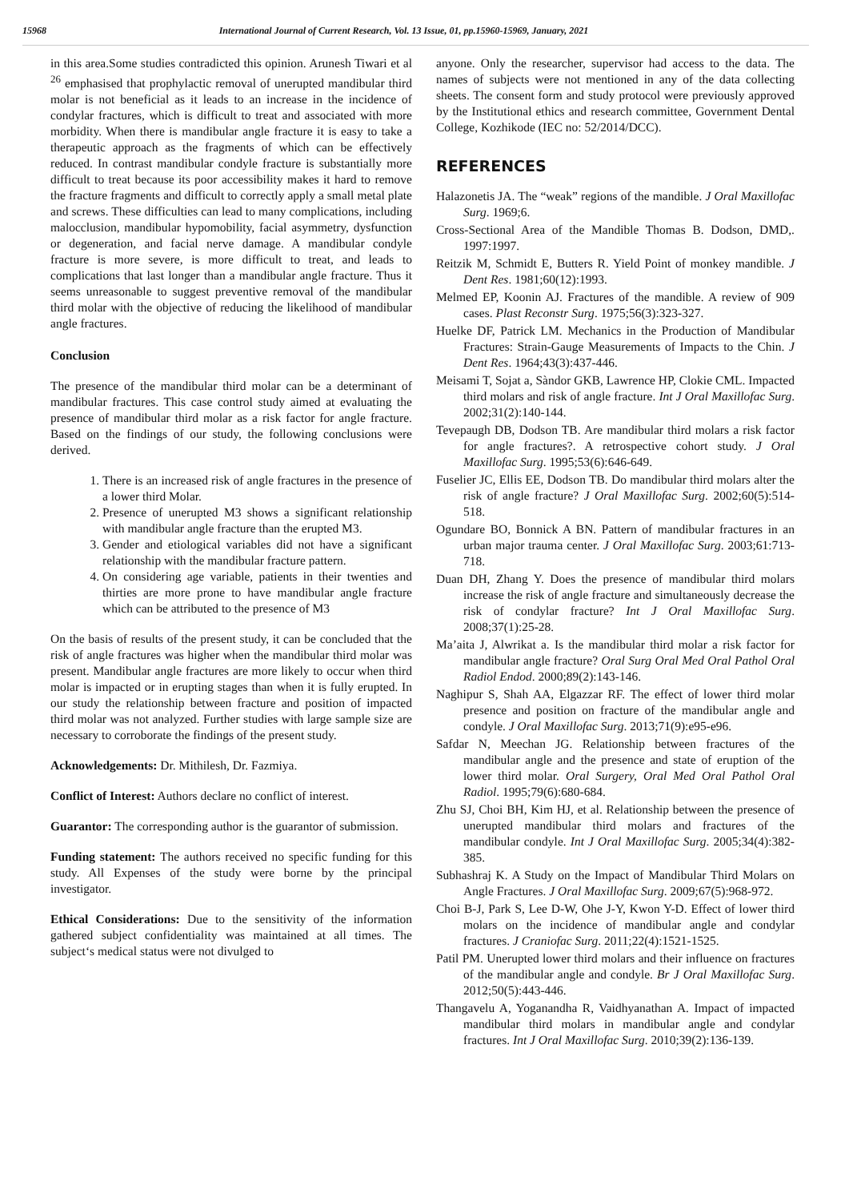15968 International Journal of Current Research, Vol. 13 Issue, 01, pp.15960-15969, January, 2021
in this area.Some studies contradicted this opinion. Arunesh Tiwari et al <sup>26</sup> emphasised that prophylactic removal of unerupted mandibular third molar is not beneficial as it leads to an increase in the incidence of condylar fractures, which is difficult to treat and associated with more morbidity. When there is mandibular angle fracture it is easy to take a therapeutic approach as the fragments of which can be effectively reduced. In contrast mandibular condyle fracture is substantially more difficult to treat because its poor accessibility makes it hard to remove the fracture fragments and difficult to correctly apply a small metal plate and screws. These difficulties can lead to many complications, including malocclusion, mandibular hypomobility, facial asymmetry, dysfunction or degeneration, and facial nerve damage. A mandibular condyle fracture is more severe, is more difficult to treat, and leads to complications that last longer than a mandibular angle fracture. Thus it seems unreasonable to suggest preventive removal of the mandibular third molar with the objective of reducing the likelihood of mandibular angle fractures.
Conclusion
The presence of the mandibular third molar can be a determinant of mandibular fractures. This case control study aimed at evaluating the presence of mandibular third molar as a risk factor for angle fracture. Based on the findings of our study, the following conclusions were derived.
1. There is an increased risk of angle fractures in the presence of a lower third Molar.
2. Presence of unerupted M3 shows a significant relationship with mandibular angle fracture than the erupted M3.
3. Gender and etiological variables did not have a significant relationship with the mandibular fracture pattern.
4. On considering age variable, patients in their twenties and thirties are more prone to have mandibular angle fracture which can be attributed to the presence of M3
On the basis of results of the present study, it can be concluded that the risk of angle fractures was higher when the mandibular third molar was present. Mandibular angle fractures are more likely to occur when third molar is impacted or in erupting stages than when it is fully erupted. In our study the relationship between fracture and position of impacted third molar was not analyzed. Further studies with large sample size are necessary to corroborate the findings of the present study.
Acknowledgements: Dr. Mithilesh, Dr. Fazmiya.
Conflict of Interest: Authors declare no conflict of interest.
Guarantor: The corresponding author is the guarantor of submission.
Funding statement: The authors received no specific funding for this study. All Expenses of the study were borne by the principal investigator.
Ethical Considerations: Due to the sensitivity of the information gathered subject confidentiality was maintained at all times. The subject‘s medical status were not divulged to
anyone. Only the researcher, supervisor had access to the data. The names of subjects were not mentioned in any of the data collecting sheets. The consent form and study protocol were previously approved by the Institutional ethics and research committee, Government Dental College, Kozhikode (IEC no: 52/2014/DCC).
REFERENCES
Halazonetis JA. The “weak” regions of the mandible. J Oral Maxillofac Surg. 1969;6.
Cross-Sectional Area of the Mandible Thomas B. Dodson, DMD,. 1997:1997.
Reitzik M, Schmidt E, Butters R. Yield Point of monkey mandible. J Dent Res. 1981;60(12):1993.
Melmed EP, Koonin AJ. Fractures of the mandible. A review of 909 cases. Plast Reconstr Surg. 1975;56(3):323-327.
Huelke DF, Patrick LM. Mechanics in the Production of Mandibular Fractures: Strain-Gauge Measurements of Impacts to the Chin. J Dent Res. 1964;43(3):437-446.
Meisami T, Sojat a, Sàndor GKB, Lawrence HP, Clokie CML. Impacted third molars and risk of angle fracture. Int J Oral Maxillofac Surg. 2002;31(2):140-144.
Tevepaugh DB, Dodson TB. Are mandibular third molars a risk factor for angle fractures?. A retrospective cohort study. J Oral Maxillofac Surg. 1995;53(6):646-649.
Fuselier JC, Ellis EE, Dodson TB. Do mandibular third molars alter the risk of angle fracture? J Oral Maxillofac Surg. 2002;60(5):514-518.
Ogundare BO, Bonnick A BN. Pattern of mandibular fractures in an urban major trauma center. J Oral Maxillofac Surg. 2003;61:713-718.
Duan DH, Zhang Y. Does the presence of mandibular third molars increase the risk of angle fracture and simultaneously decrease the risk of condylar fracture? Int J Oral Maxillofac Surg. 2008;37(1):25-28.
Ma’aita J, Alwrikat a. Is the mandibular third molar a risk factor for mandibular angle fracture? Oral Surg Oral Med Oral Pathol Oral Radiol Endod. 2000;89(2):143-146.
Naghipur S, Shah AA, Elgazzar RF. The effect of lower third molar presence and position on fracture of the mandibular angle and condyle. J Oral Maxillofac Surg. 2013;71(9):e95-e96.
Safdar N, Meechan JG. Relationship between fractures of the mandibular angle and the presence and state of eruption of the lower third molar. Oral Surgery, Oral Med Oral Pathol Oral Radiol. 1995;79(6):680-684.
Zhu SJ, Choi BH, Kim HJ, et al. Relationship between the presence of unerupted mandibular third molars and fractures of the mandibular condyle. Int J Oral Maxillofac Surg. 2005;34(4):382-385.
Subhashraj K. A Study on the Impact of Mandibular Third Molars on Angle Fractures. J Oral Maxillofac Surg. 2009;67(5):968-972.
Choi B-J, Park S, Lee D-W, Ohe J-Y, Kwon Y-D. Effect of lower third molars on the incidence of mandibular angle and condylar fractures. J Craniofac Surg. 2011;22(4):1521-1525.
Patil PM. Unerupted lower third molars and their influence on fractures of the mandibular angle and condyle. Br J Oral Maxillofac Surg. 2012;50(5):443-446.
Thangavelu A, Yoganandha R, Vaidhyanathan A. Impact of impacted mandibular third molars in mandibular angle and condylar fractures. Int J Oral Maxillofac Surg. 2010;39(2):136-139.